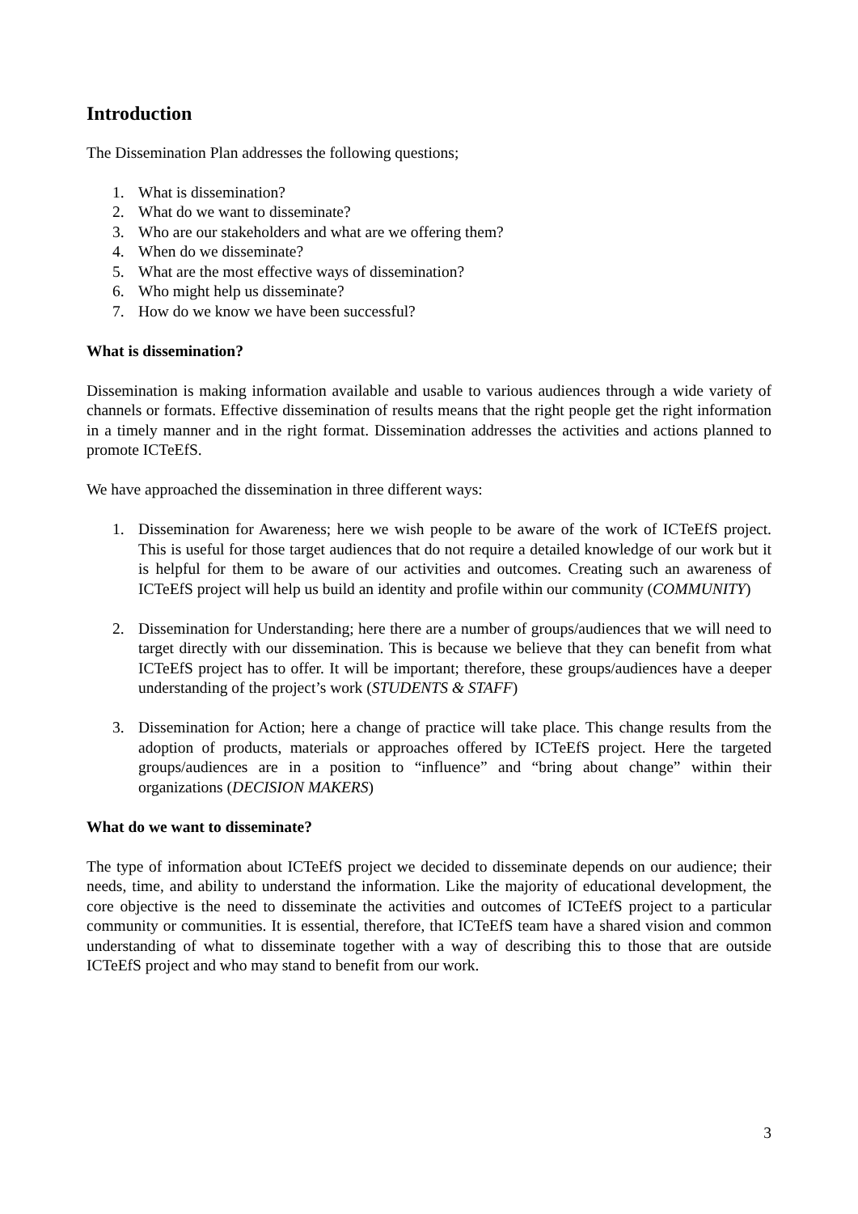Introduction
The Dissemination Plan addresses the following questions;
1. What is dissemination?
2. What do we want to disseminate?
3. Who are our stakeholders and what are we offering them?
4. When do we disseminate?
5. What are the most effective ways of dissemination?
6. Who might help us disseminate?
7. How do we know we have been successful?
What is dissemination?
Dissemination is making information available and usable to various audiences through a wide variety of channels or formats. Effective dissemination of results means that the right people get the right information in a timely manner and in the right format. Dissemination addresses the activities and actions planned to promote ICTeEfS.
We have approached the dissemination in three different ways:
1. Dissemination for Awareness; here we wish people to be aware of the work of ICTeEfS project. This is useful for those target audiences that do not require a detailed knowledge of our work but it is helpful for them to be aware of our activities and outcomes. Creating such an awareness of ICTeEfS project will help us build an identity and profile within our community (COMMUNITY)
2. Dissemination for Understanding; here there are a number of groups/audiences that we will need to target directly with our dissemination. This is because we believe that they can benefit from what ICTeEfS project has to offer. It will be important; therefore, these groups/audiences have a deeper understanding of the project’s work (STUDENTS & STAFF)
3. Dissemination for Action; here a change of practice will take place. This change results from the adoption of products, materials or approaches offered by ICTeEfS project. Here the targeted groups/audiences are in a position to “influence” and “bring about change” within their organizations (DECISION MAKERS)
What do we want to disseminate?
The type of information about ICTeEfS project we decided to disseminate depends on our audience; their needs, time, and ability to understand the information. Like the majority of educational development, the core objective is the need to disseminate the activities and outcomes of ICTeEfS project to a particular community or communities. It is essential, therefore, that ICTeEfS team have a shared vision and common understanding of what to disseminate together with a way of describing this to those that are outside ICTeEfS project and who may stand to benefit from our work.
3